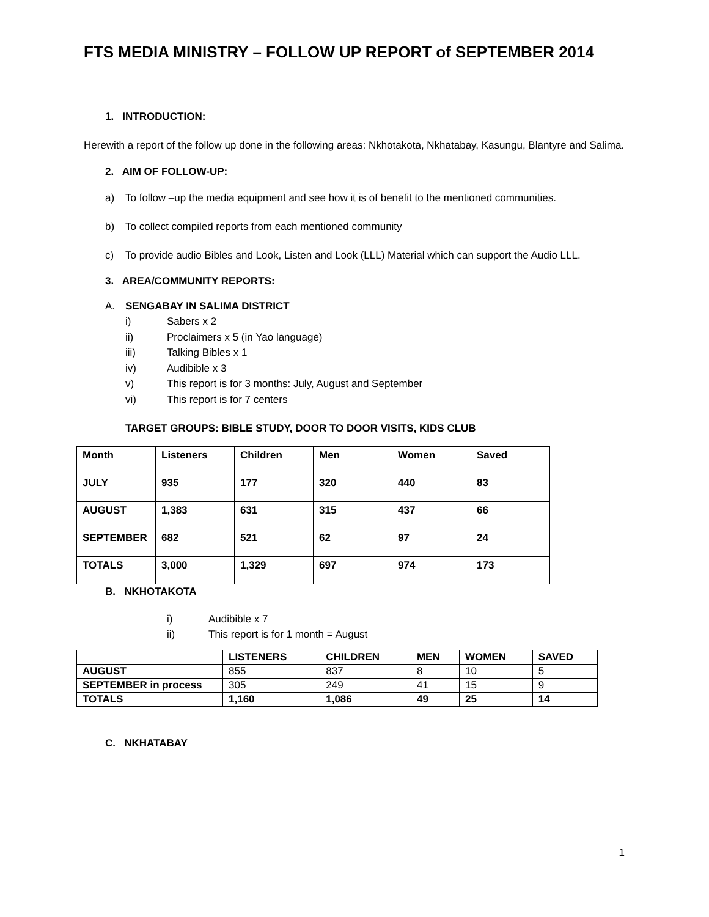FTS MEDIA MINISTRY – FOLLOW UP REPORT of SEPTEMBER 2014
1. INTRODUCTION:
Herewith a report of the follow up done in the following areas: Nkhotakota, Nkhatabay, Kasungu, Blantyre and Salima.
2. AIM OF FOLLOW-UP:
a) To follow –up the media equipment and see how it is of benefit to the mentioned communities.
b) To collect compiled reports from each mentioned community
c) To provide audio Bibles and Look, Listen and Look (LLL) Material which can support the Audio LLL.
3. AREA/COMMUNITY REPORTS:
A. SENGABAY IN SALIMA DISTRICT
i) Sabers x 2
ii) Proclaimers x 5 (in Yao language)
iii) Talking Bibles x 1
iv) Audibible x 3
v) This report is for 3 months: July, August and September
vi) This report is for 7 centers
TARGET GROUPS: BIBLE STUDY, DOOR TO DOOR VISITS, KIDS CLUB
| Month | Listeners | Children | Men | Women | Saved |
| JULY | 935 | 177 | 320 | 440 | 83 |
| AUGUST | 1,383 | 631 | 315 | 437 | 66 |
| SEPTEMBER | 682 | 521 | 62 | 97 | 24 |
| TOTALS | 3,000 | 1,329 | 697 | 974 | 173 |
B. NKHOTAKOTA
i) Audibible x 7
ii) This report is for 1 month = August
| | LISTENERS | CHILDREN | MEN | WOMEN | SAVED |
| AUGUST | 855 | 837 | 8 | 10 | 5 |
| SEPTEMBER in process | 305 | 249 | 41 | 15 | 9 |
| TOTALS | 1,160 | 1,086 | 49 | 25 | 14 |
C. NKHATABAY
1